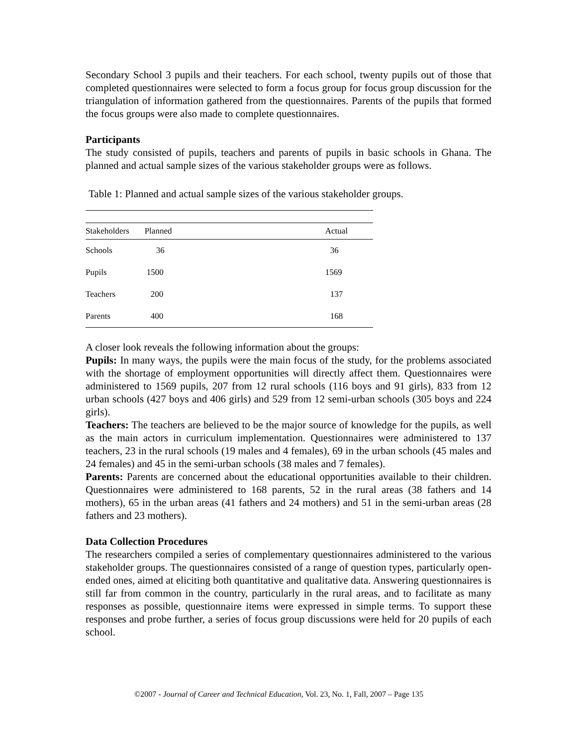Secondary School 3 pupils and their teachers. For each school, twenty pupils out of those that completed questionnaires were selected to form a focus group for focus group discussion for the triangulation of information gathered from the questionnaires. Parents of the pupils that formed the focus groups were also made to complete questionnaires.
Participants
The study consisted of pupils, teachers and parents of pupils in basic schools in Ghana. The planned and actual sample sizes of the various stakeholder groups were as follows.
Table 1: Planned and actual sample sizes of the various stakeholder groups.
| Stakeholders | Planned | Actual |
| --- | --- | --- |
| Schools | 36 | 36 |
| Pupils | 1500 | 1569 |
| Teachers | 200 | 137 |
| Parents | 400 | 168 |
A closer look reveals the following information about the groups:
Pupils: In many ways, the pupils were the main focus of the study, for the problems associated with the shortage of employment opportunities will directly affect them. Questionnaires were administered to 1569 pupils, 207 from 12 rural schools (116 boys and 91 girls), 833 from 12 urban schools (427 boys and 406 girls) and 529 from 12 semi-urban schools (305 boys and 224 girls).
Teachers: The teachers are believed to be the major source of knowledge for the pupils, as well as the main actors in curriculum implementation. Questionnaires were administered to 137 teachers, 23 in the rural schools (19 males and 4 females), 69 in the urban schools (45 males and 24 females) and 45 in the semi-urban schools (38 males and 7 females).
Parents: Parents are concerned about the educational opportunities available to their children. Questionnaires were administered to 168 parents, 52 in the rural areas (38 fathers and 14 mothers), 65 in the urban areas (41 fathers and 24 mothers) and 51 in the semi-urban areas (28 fathers and 23 mothers).
Data Collection Procedures
The researchers compiled a series of complementary questionnaires administered to the various stakeholder groups. The questionnaires consisted of a range of question types, particularly open-ended ones, aimed at eliciting both quantitative and qualitative data. Answering questionnaires is still far from common in the country, particularly in the rural areas, and to facilitate as many responses as possible, questionnaire items were expressed in simple terms. To support these responses and probe further, a series of focus group discussions were held for 20 pupils of each school.
©2007 - Journal of Career and Technical Education, Vol. 23, No. 1, Fall, 2007 – Page 135